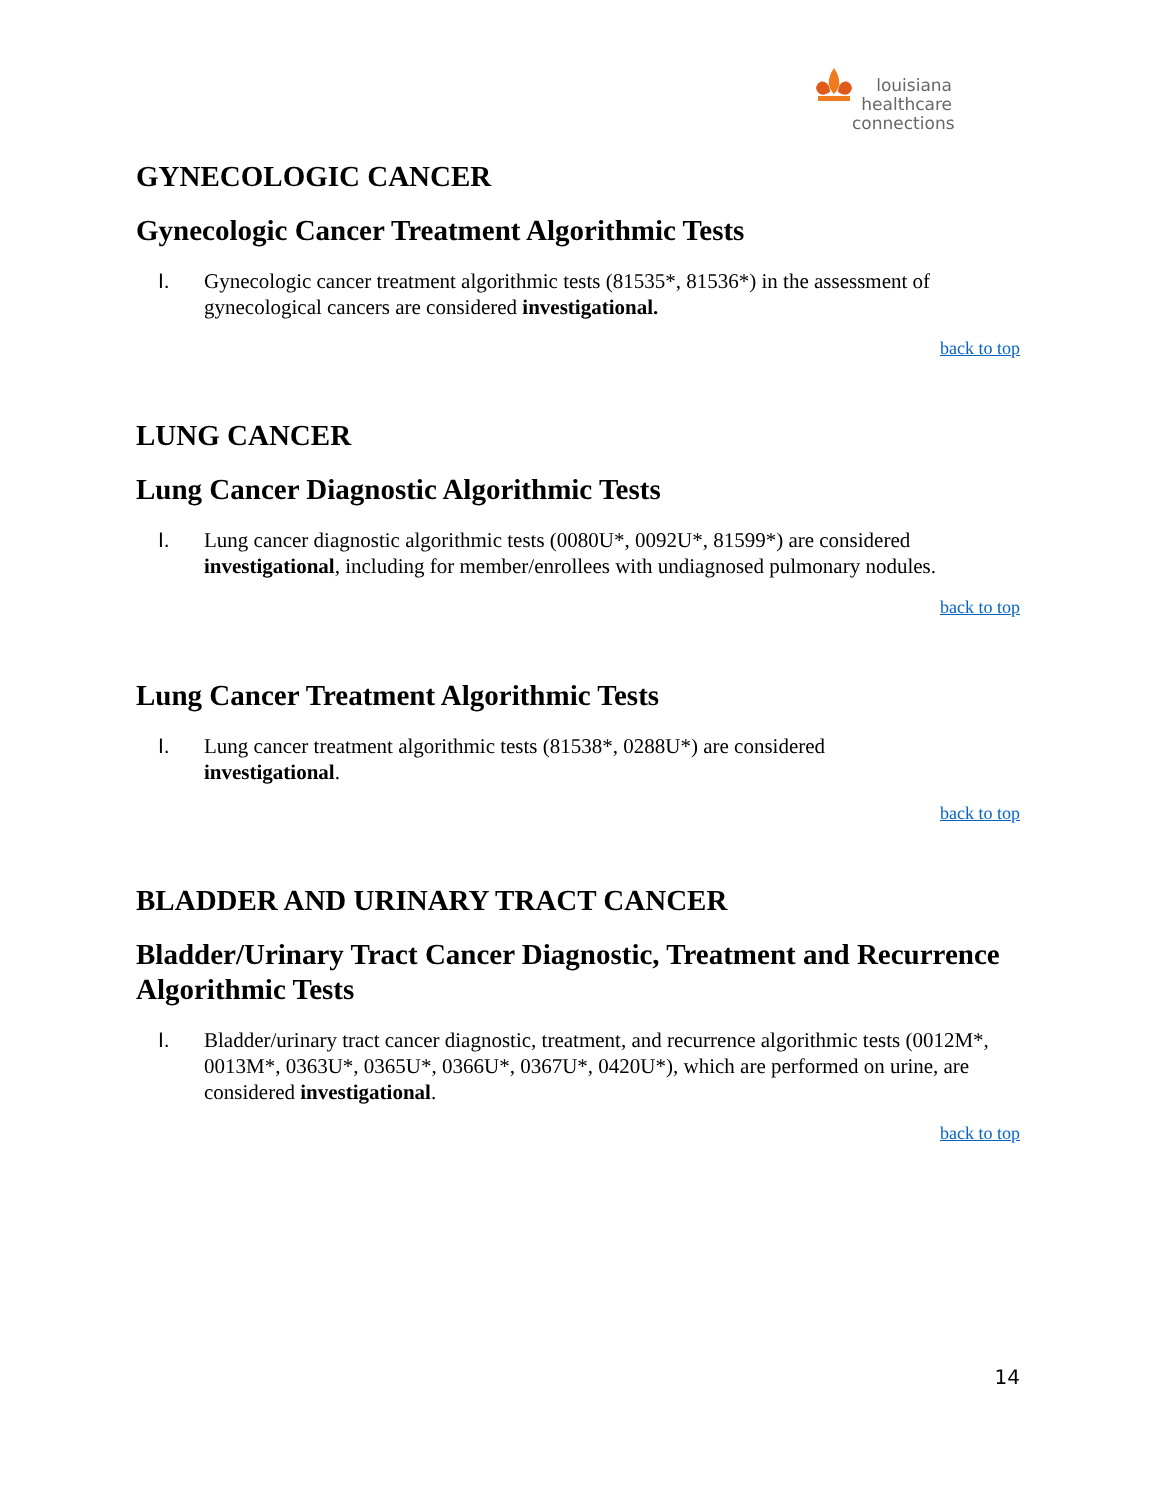louisiana
healthcare
connections
GYNECOLOGIC CANCER
Gynecologic Cancer Treatment Algorithmic Tests
I. Gynecologic cancer treatment algorithmic tests (81535*, 81536*) in the assessment of gynecological cancers are considered investigational.
back to top
LUNG CANCER
Lung Cancer Diagnostic Algorithmic Tests
I. Lung cancer diagnostic algorithmic tests (0080U*, 0092U*, 81599*) are considered investigational, including for member/enrollees with undiagnosed pulmonary nodules.
back to top
Lung Cancer Treatment Algorithmic Tests
I. Lung cancer treatment algorithmic tests (81538*, 0288U*) are considered
investigational.
back to top
BLADDER AND URINARY TRACT CANCER
Bladder/Urinary Tract Cancer Diagnostic, Treatment and Recurrence Algorithmic Tests
I. Bladder/urinary tract cancer diagnostic, treatment, and recurrence algorithmic tests (0012M*, 0013M*, 0363U*, 0365U*, 0366U*, 0367U*, 0420U*), which are performed on urine, are considered investigational.
back to top
14